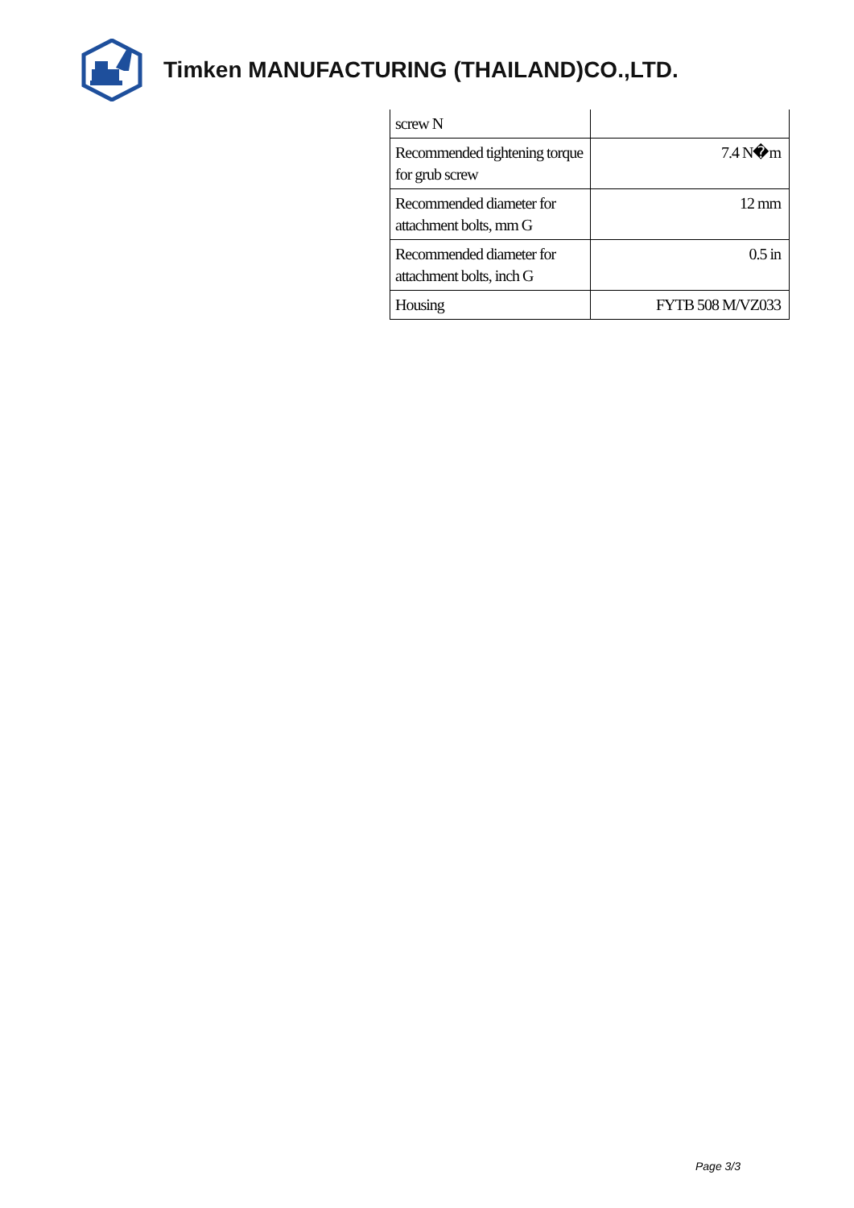Timken MANUFACTURING (THAILAND)CO.,LTD.
| screw N | |
| Recommended tightening torque for grub screw | 7.4 N�m |
| Recommended diameter for attachment bolts, mm G | 12 mm |
| Recommended diameter for attachment bolts, inch G | 0.5 in |
| Housing | FYTB 508 M/VZ033 |
Page 3/3